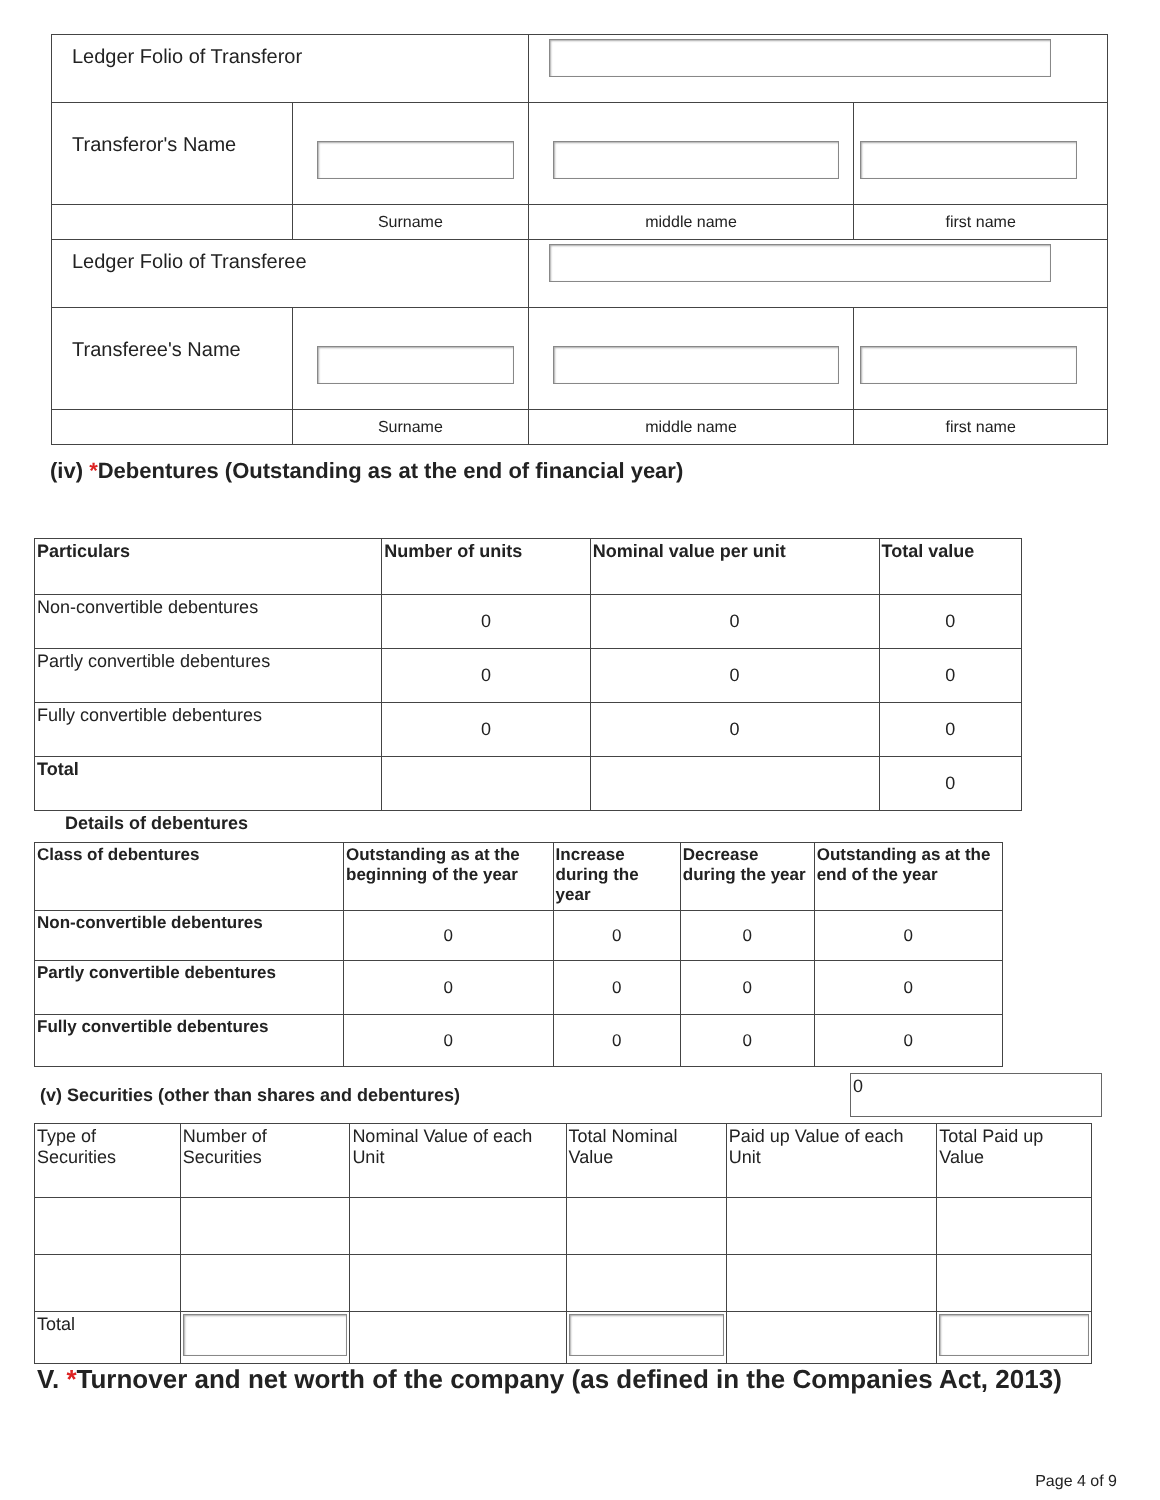| Ledger Folio of Transferor | | | |
| Transferor's Name | | | |
| | Surname | middle name | first name |
| Ledger Folio of Transferee | | | |
| Transferee's Name | | | |
| | Surname | middle name | first name |
(iv) *Debentures (Outstanding as at the end of financial year)
| Particulars | Number of units | Nominal value per unit | Total value |
| --- | --- | --- | --- |
| Non-convertible debentures | 0 | 0 | 0 |
| Partly convertible debentures | 0 | 0 | 0 |
| Fully convertible debentures | 0 | 0 | 0 |
| Total | | | 0 |
Details of debentures
| Class of debentures | Outstanding as at the beginning of the year | Increase during the year | Decrease during the year | Outstanding as at the end of the year |
| --- | --- | --- | --- | --- |
| Non-convertible debentures | 0 | 0 | 0 | 0 |
| Partly convertible debentures | 0 | 0 | 0 | 0 |
| Fully convertible debentures | 0 | 0 | 0 | 0 |
(v) Securities (other than shares and debentures)
0
| Type of Securities | Number of Securities | Nominal Value of each Unit | Total Nominal Value | Paid up Value of each Unit | Total Paid up Value |
| Total | | | | | |
V. *Turnover and net worth of the company (as defined in the Companies Act, 2013)
Page 4 of 9